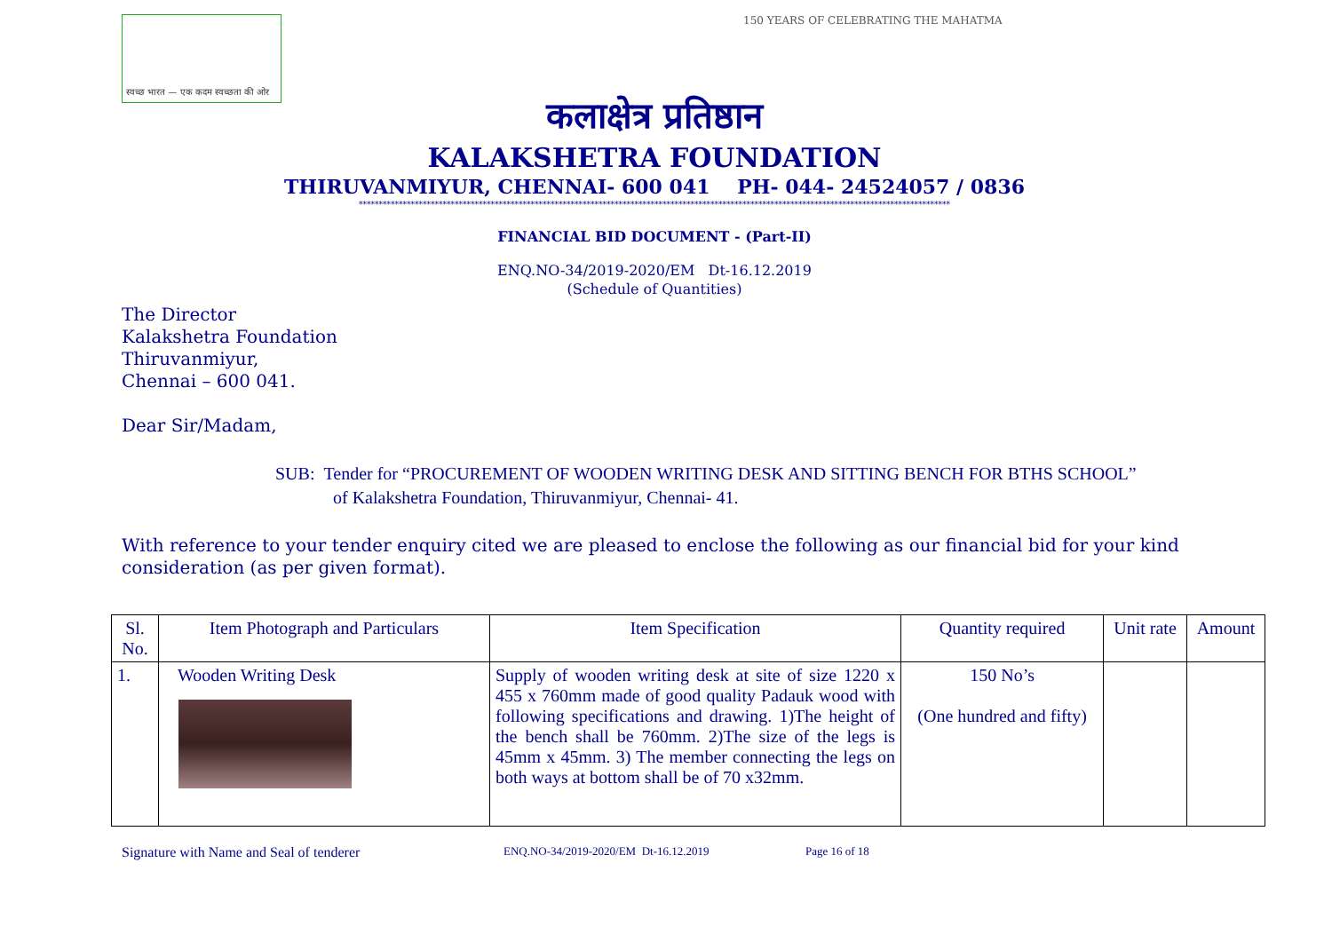स्वच्छ भारत — एक कदम स्वच्छता की ओर
150 YEARS OF CELEBRATING THE MAHATMA
कलाक्षेत्र प्रतिष्ठान
KALAKSHETRA FOUNDATION
THIRUVANMIYUR, CHENNAI- 600 041 PH- 044- 24524057 / 0836
****************************************************************************************************************************************************
FINANCIAL BID DOCUMENT - (Part-II)
ENQ.NO-34/2019-2020/EM Dt-16.12.2019
(Schedule of Quantities)
The Director
Kalakshetra Foundation
Thiruvanmiyur,
Chennai – 600 041.
Dear Sir/Madam,
SUB: Tender for “PROCUREMENT OF WOODEN WRITING DESK AND SITTING BENCH FOR BTHS SCHOOL”
of Kalakshetra Foundation, Thiruvanmiyur, Chennai- 41.
With reference to your tender enquiry cited we are pleased to enclose the following as our financial bid for your kind consideration (as per given format).
| Sl. No. | Item Photograph and Particulars | Item Specification | Quantity required | Unit rate | Amount |
| --- | --- | --- | --- | --- | --- |
| 1. | Wooden Writing Desk | Supply of wooden writing desk at site of size 1220 x 455 x 760mm made of good quality Padauk wood with following specifications and drawing. 1)The height of the bench shall be 760mm. 2)The size of the legs is 45mm x 45mm. 3) The member connecting the legs on both ways at bottom shall be of 70 x32mm. | 150 No’s (One hundred and fifty) | | |
Signature with Name and Seal of tenderer ENQ.NO-34/2019-2020/EM Dt-16.12.2019 Page 16 of 18